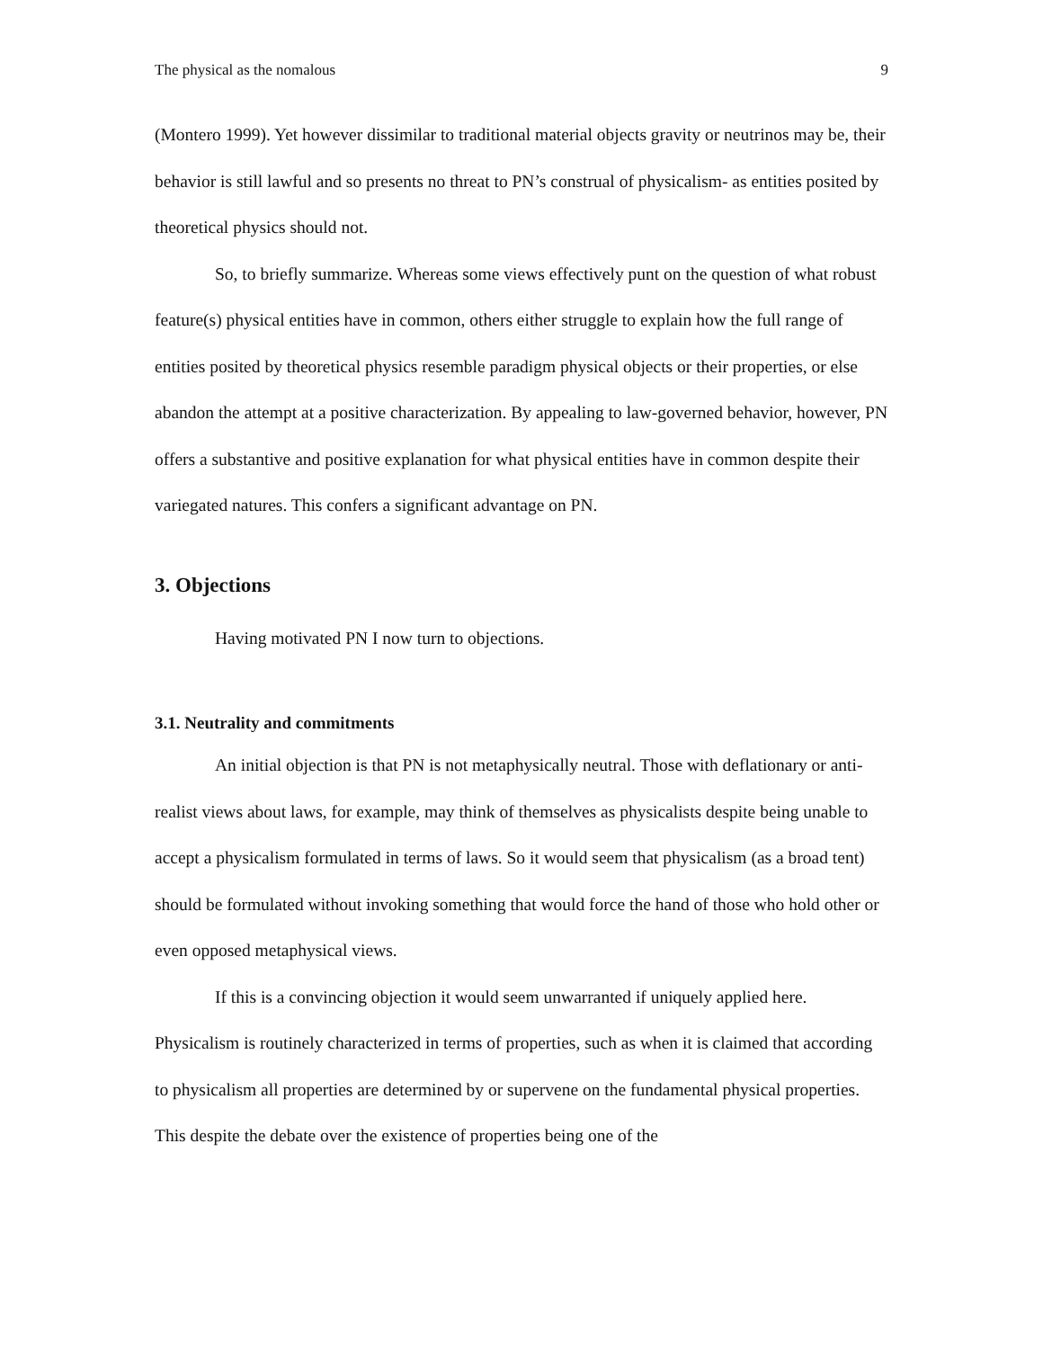The physical as the nomalous 9
(Montero 1999). Yet however dissimilar to traditional material objects gravity or neutrinos may be, their behavior is still lawful and so presents no threat to PN’s construal of physicalism- as entities posited by theoretical physics should not.
So, to briefly summarize. Whereas some views effectively punt on the question of what robust feature(s) physical entities have in common, others either struggle to explain how the full range of entities posited by theoretical physics resemble paradigm physical objects or their properties, or else abandon the attempt at a positive characterization. By appealing to law-governed behavior, however, PN offers a substantive and positive explanation for what physical entities have in common despite their variegated natures. This confers a significant advantage on PN.
3. Objections
Having motivated PN I now turn to objections.
3.1. Neutrality and commitments
An initial objection is that PN is not metaphysically neutral. Those with deflationary or anti-realist views about laws, for example, may think of themselves as physicalists despite being unable to accept a physicalism formulated in terms of laws. So it would seem that physicalism (as a broad tent) should be formulated without invoking something that would force the hand of those who hold other or even opposed metaphysical views.
If this is a convincing objection it would seem unwarranted if uniquely applied here. Physicalism is routinely characterized in terms of properties, such as when it is claimed that according to physicalism all properties are determined by or supervene on the fundamental physical properties. This despite the debate over the existence of properties being one of the